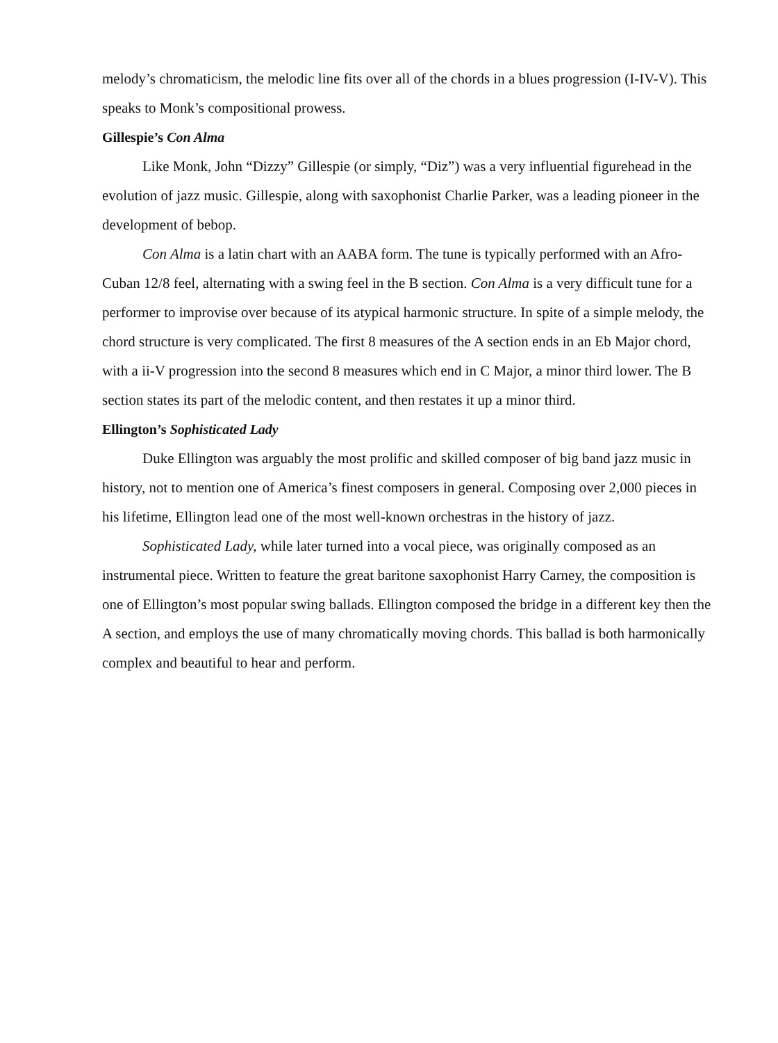melody’s chromaticism, the melodic line fits over all of the chords in a blues progression (I-IV-V). This speaks to Monk’s compositional prowess.
Gillespie’s Con Alma
Like Monk, John “Dizzy” Gillespie (or simply, “Diz”) was a very influential figurehead in the evolution of jazz music. Gillespie, along with saxophonist Charlie Parker, was a leading pioneer in the development of bebop.
Con Alma is a latin chart with an AABA form. The tune is typically performed with an Afro-Cuban 12/8 feel, alternating with a swing feel in the B section. Con Alma is a very difficult tune for a performer to improvise over because of its atypical harmonic structure. In spite of a simple melody, the chord structure is very complicated. The first 8 measures of the A section ends in an Eb Major chord, with a ii-V progression into the second 8 measures which end in C Major, a minor third lower. The B section states its part of the melodic content, and then restates it up a minor third.
Ellington’s Sophisticated Lady
Duke Ellington was arguably the most prolific and skilled composer of big band jazz music in history, not to mention one of America’s finest composers in general. Composing over 2,000 pieces in his lifetime, Ellington lead one of the most well-known orchestras in the history of jazz.
Sophisticated Lady, while later turned into a vocal piece, was originally composed as an instrumental piece. Written to feature the great baritone saxophonist Harry Carney, the composition is one of Ellington’s most popular swing ballads. Ellington composed the bridge in a different key then the A section, and employs the use of many chromatically moving chords. This ballad is both harmonically complex and beautiful to hear and perform.